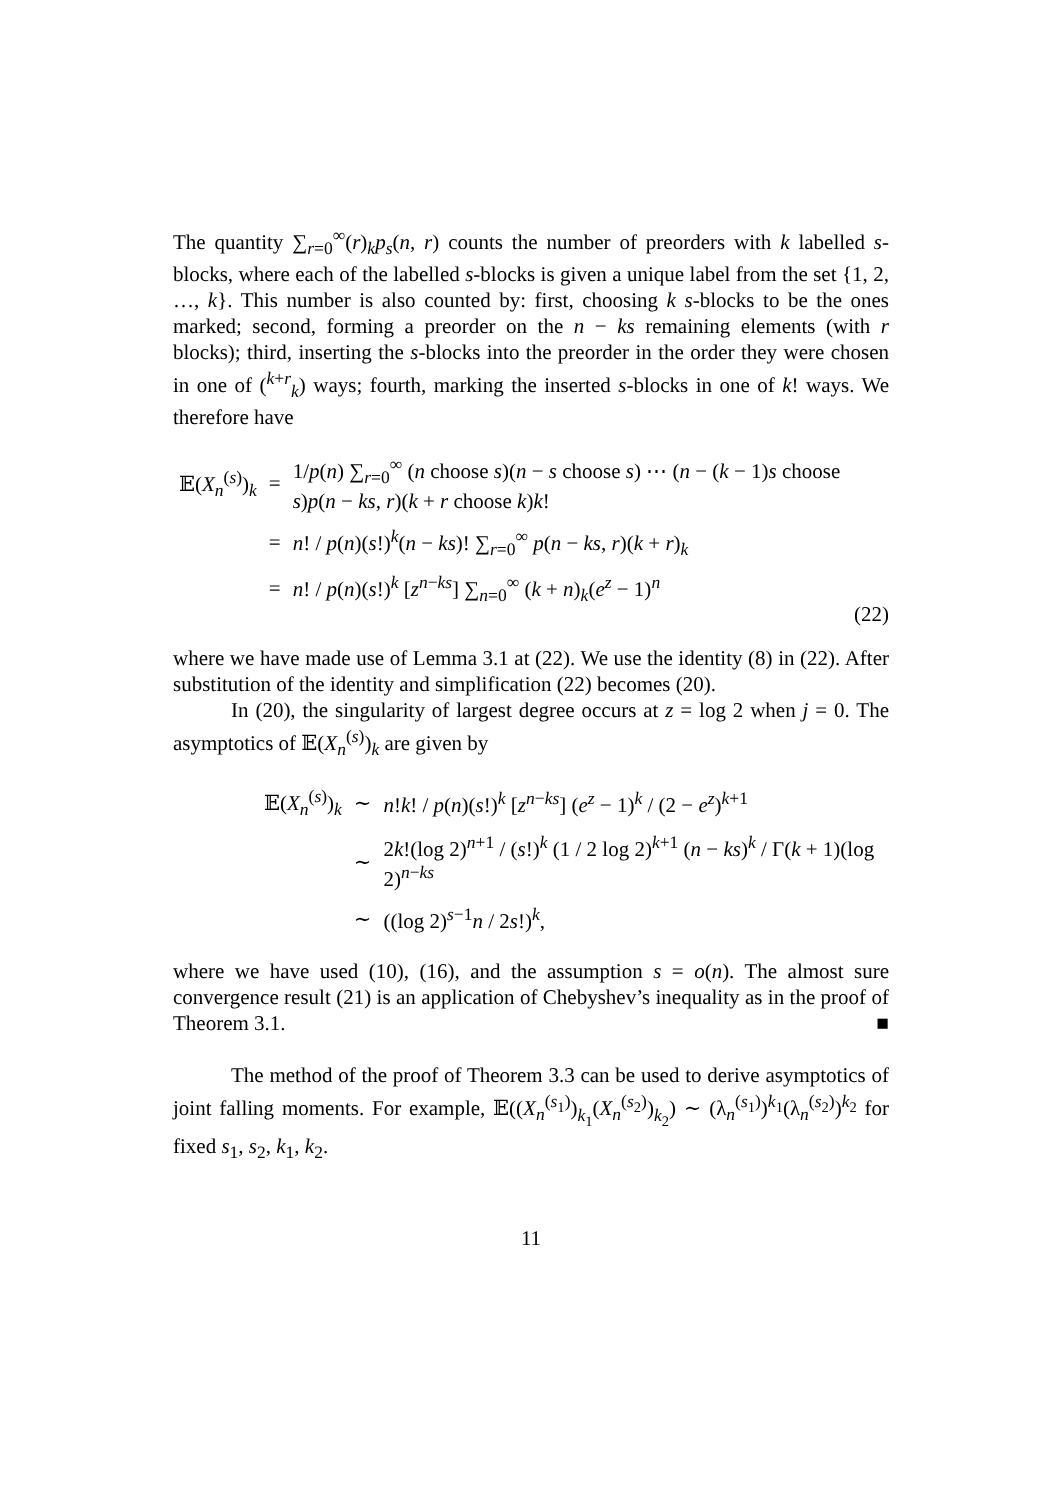The quantity ∑<sub>r=0</sub><sup>∞</sup>(r)<sub>k</sub>p<sub>s</sub>(n, r) counts the number of preorders with k labelled s-blocks, where each of the labelled s-blocks is given a unique label from the set {1, 2, …, k}. This number is also counted by: first, choosing k s-blocks to be the ones marked; second, forming a preorder on the n − ks remaining elements (with r blocks); third, inserting the s-blocks into the preorder in the order they were chosen in one of (<sup>k+r</sup><sub>k</sub>) ways; fourth, marking the inserted s-blocks in one of k! ways. We therefore have
| 𝔼( X<sub>n</sub><sup>(s)</sup>)<sub>k</sub> | = | 1/ p ( n ) ∑<sub>r=0</sub><sup>∞</sup> ( n choose s )( n − s choose s ) ⋯ ( n − ( k − 1) s choose s ) p ( n − ks , r )( k + r choose k ) k ! |
| | = | n ! / p ( n )( s !)<sup>k</sup>( n − ks )! ∑<sub>r=0</sub><sup>∞</sup> p ( n − ks , r )( k + r )<sub>k</sub> |
| | = | n ! / p ( n )( s !)<sup>k</sup> [ z<sup>n−ks</sup>] ∑<sub>n=0</sub><sup>∞</sup> ( k + n )<sub>k</sub>( e<sup>z</sup> − 1)<sup>n</sup> |
(22)
where we have made use of Lemma 3.1 at (22). We use the identity (8) in (22). After substitution of the identity and simplification (22) becomes (20).
In (20), the singularity of largest degree occurs at z = log 2 when j = 0. The asymptotics of 𝔼(X<sub>n</sub><sup>(s)</sup>)<sub>k</sub> are given by
| 𝔼( X<sub>n</sub><sup>(s)</sup>)<sub>k</sub> | ∼ | n ! k ! / p ( n )( s !)<sup>k</sup> [ z<sup>n−ks</sup>] ( e<sup>z</sup> − 1)<sup>k</sup> / (2 − e<sup>z</sup> )<sup>k+1</sup> |
| | ∼ | 2 k !(log 2)<sup>n+1</sup> / ( s !)<sup>k</sup> (1 / 2 log 2)<sup>k+1</sup> ( n − ks )<sup>k</sup> / Γ( k + 1)(log 2)<sup>n−ks</sup> |
| | ∼ | ((log 2)<sup>s−1</sup> n / 2 s !)<sup>k</sup>, |
where we have used (10), (16), and the assumption s = o(n). The almost sure convergence result (21) is an application of Chebyshev’s inequality as in the proof of Theorem 3.1. ■
The method of the proof of Theorem 3.3 can be used to derive asymptotics of joint falling moments. For example, 𝔼((X<sub>n</sub><sup>(s<sub>1</sub>)</sup>)<sub>k<sub>1</sub></sub>(X<sub>n</sub><sup>(s<sub>2</sub>)</sup>)<sub>k<sub>2</sub></sub>) ∼ (λ<sub>n</sub><sup>(s<sub>1</sub>)</sup>)<sup>k<sub>1</sub></sup>(λ<sub>n</sub><sup>(s<sub>2</sub>)</sup>)<sup>k<sub>2</sub></sup> for fixed s<sub>1</sub>, s<sub>2</sub>, k<sub>1</sub>, k<sub>2</sub>.
11